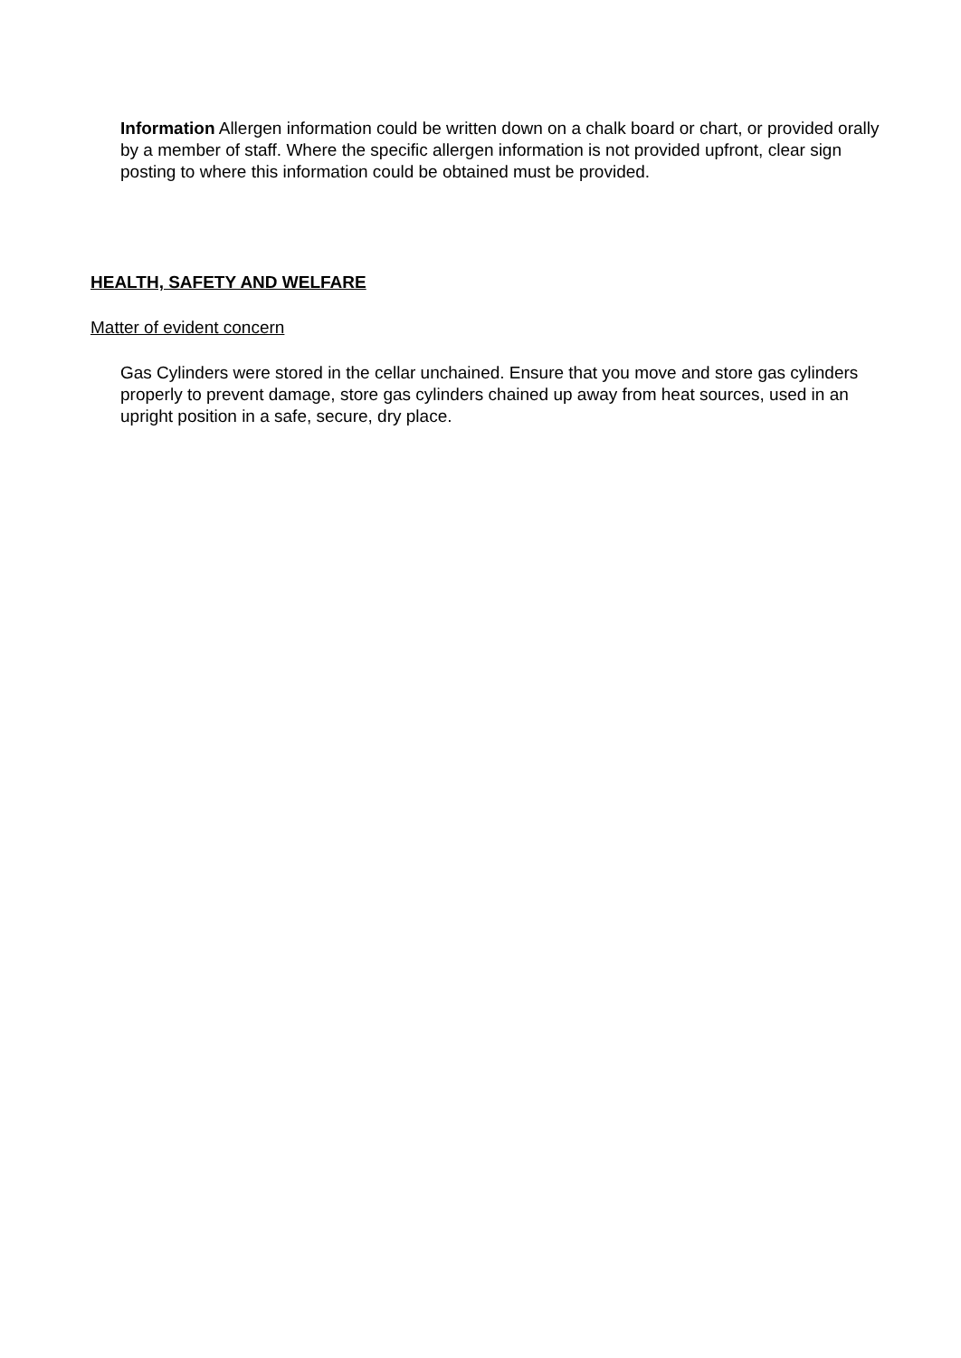Information Allergen information could be written down on a chalk board or chart, or provided orally by a member of staff. Where the specific allergen information is not provided upfront, clear sign posting to where this information could be obtained must be provided.
HEALTH, SAFETY AND WELFARE
Matter of evident concern
Gas Cylinders were stored in the cellar unchained. Ensure that you move and store gas cylinders properly to prevent damage, store gas cylinders chained up away from heat sources, used in an upright position in a safe, secure, dry place.